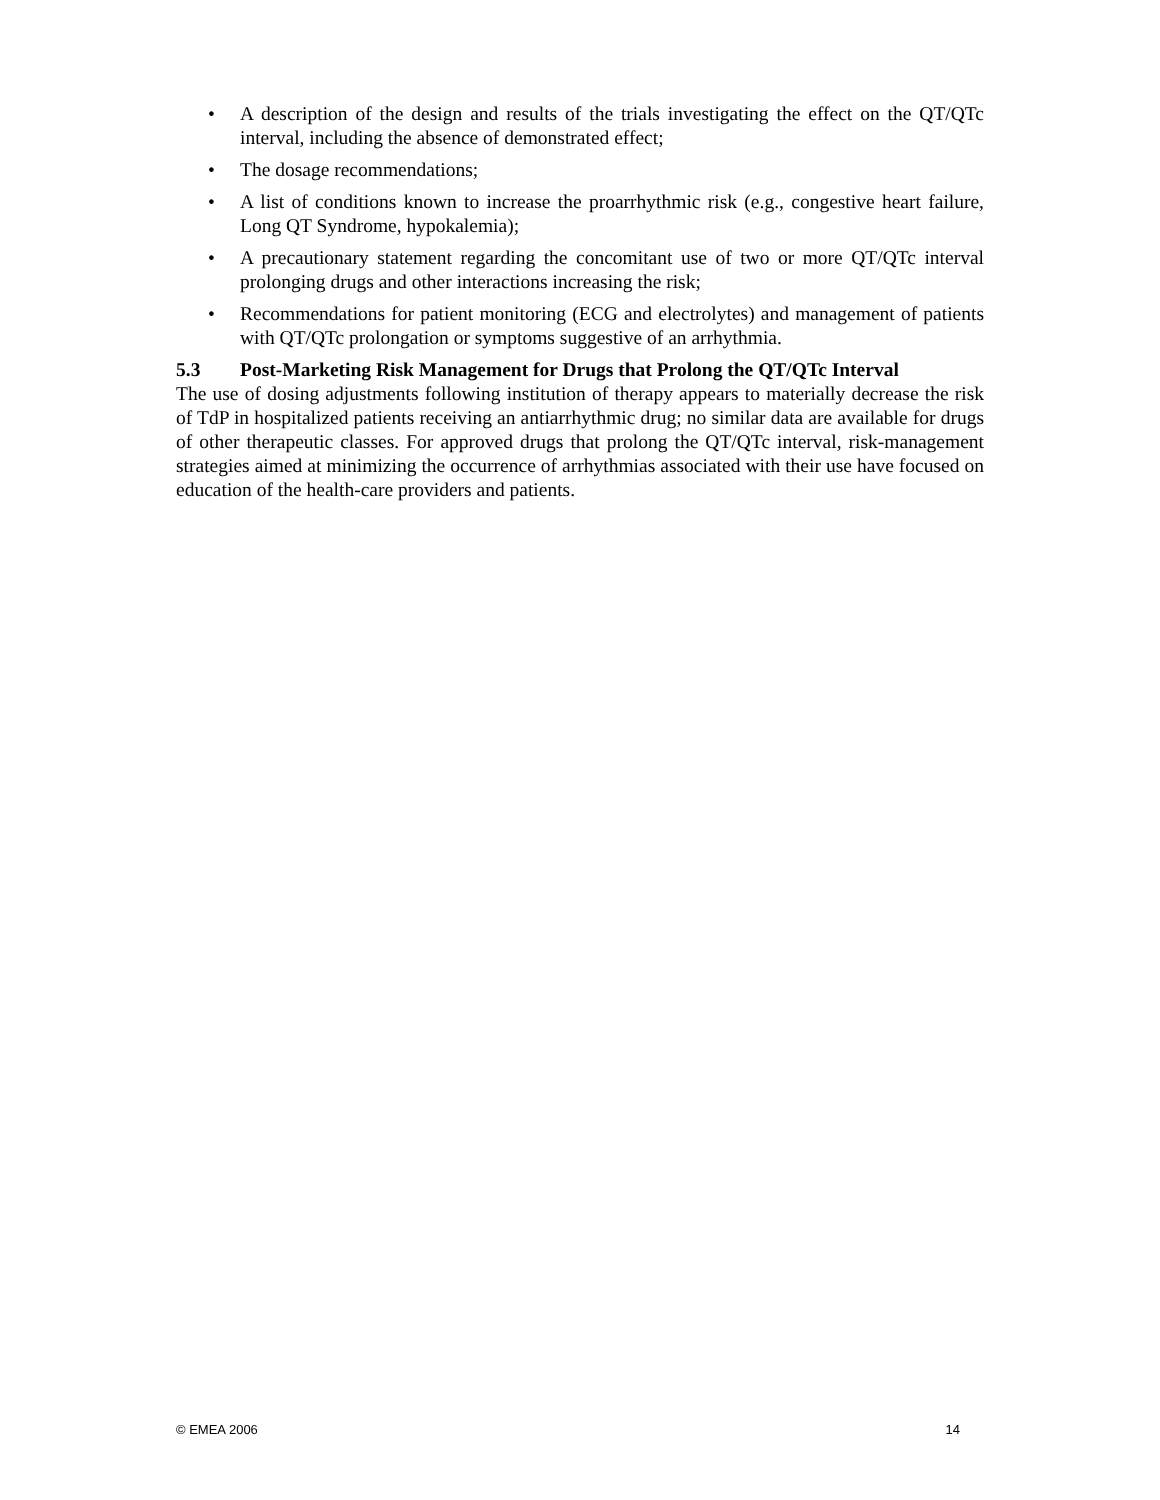• A description of the design and results of the trials investigating the effect on the QT/QTc interval, including the absence of demonstrated effect;
• The dosage recommendations;
• A list of conditions known to increase the proarrhythmic risk (e.g., congestive heart failure, Long QT Syndrome, hypokalemia);
• A precautionary statement regarding the concomitant use of two or more QT/QTc interval prolonging drugs and other interactions increasing the risk;
• Recommendations for patient monitoring (ECG and electrolytes) and management of patients with QT/QTc prolongation or symptoms suggestive of an arrhythmia.
5.3 Post-Marketing Risk Management for Drugs that Prolong the QT/QTc Interval
The use of dosing adjustments following institution of therapy appears to materially decrease the risk of TdP in hospitalized patients receiving an antiarrhythmic drug; no similar data are available for drugs of other therapeutic classes. For approved drugs that prolong the QT/QTc interval, risk-management strategies aimed at minimizing the occurrence of arrhythmias associated with their use have focused on education of the health-care providers and patients.
© EMEA 2006 14